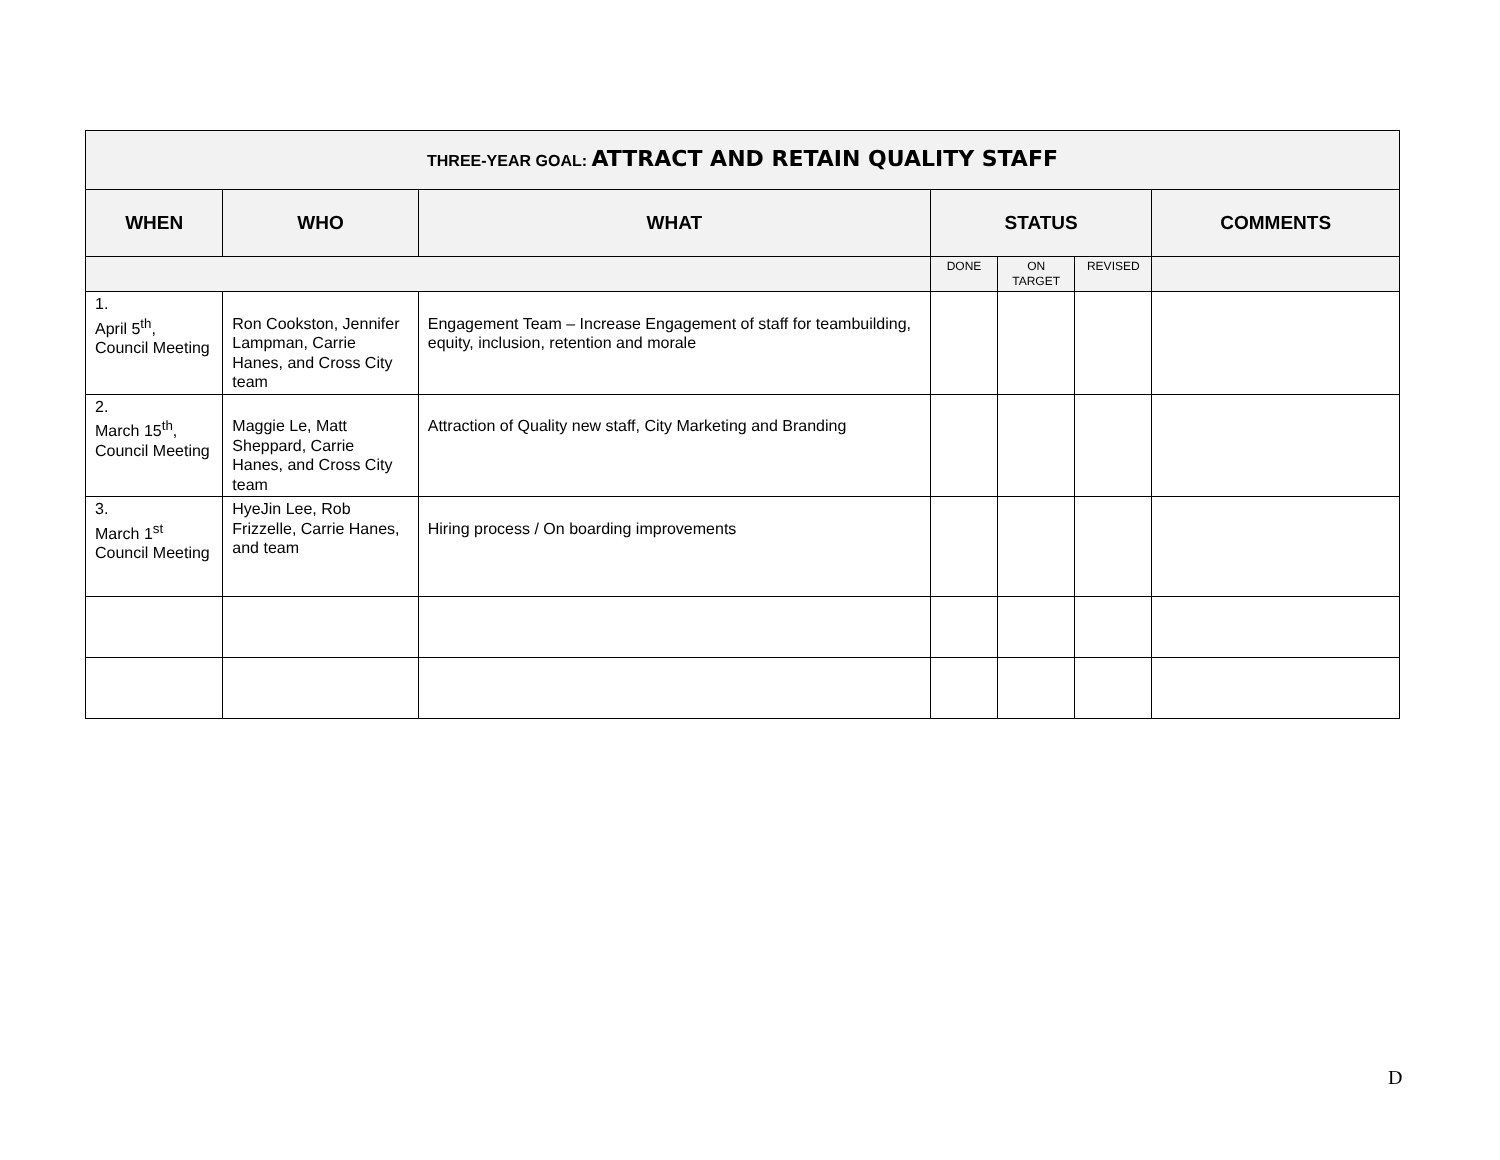| THREE-YEAR GOAL: ATTRACT AND RETAIN QUALITY STAFF | | | | | | |
| WHEN | WHO | WHAT | STATUS | | | COMMENTS |
| | | | DONE | ON TARGET | REVISED | |
| 1. April 5<sup>th</sup>, Council Meeting | Ron Cookston, Jennifer Lampman, Carrie Hanes, and Cross City team | Engagement Team – Increase Engagement of staff for teambuilding, equity, inclusion, retention and morale | | | | |
| 2. March 15<sup>th</sup>, Council Meeting | Maggie Le, Matt Sheppard, Carrie Hanes, and Cross City team | Attraction of Quality new staff, City Marketing and Branding | | | | |
| 3. March 1<sup>st</sup> Council Meeting | HyeJin Lee, Rob Frizzelle, Carrie Hanes, and team | Hiring process / On boarding improvements | | | | |
D